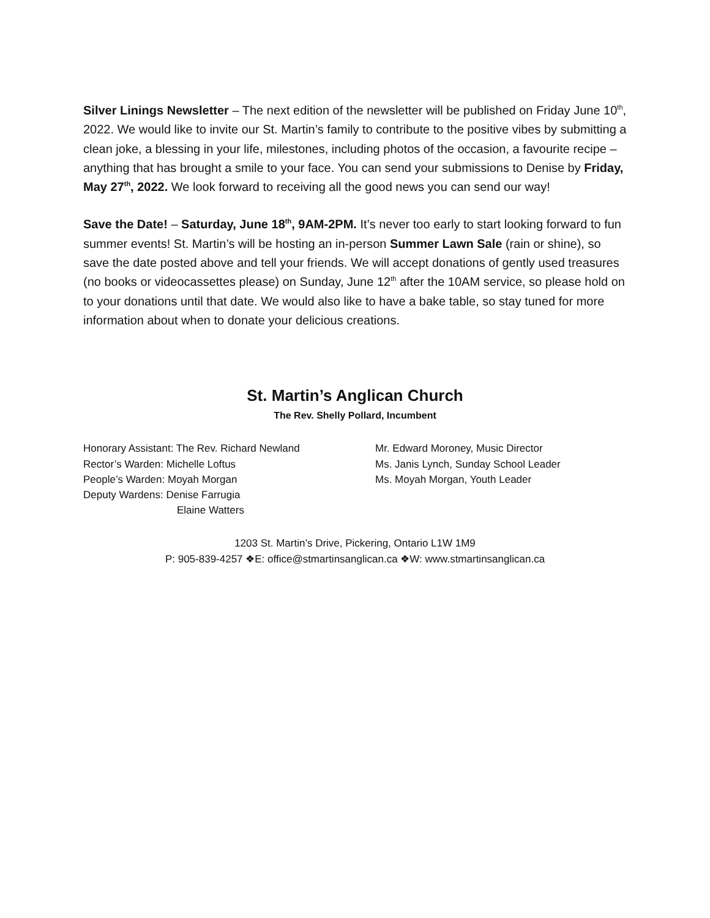Silver Linings Newsletter – The next edition of the newsletter will be published on Friday June 10<sup>th</sup>, 2022. We would like to invite our St. Martin’s family to contribute to the positive vibes by submitting a clean joke, a blessing in your life, milestones, including photos of the occasion, a favourite recipe – anything that has brought a smile to your face. You can send your submissions to Denise by Friday, May 27<sup>th</sup>, 2022. We look forward to receiving all the good news you can send our way!
Save the Date! – Saturday, June 18<sup>th</sup>, 9AM-2PM. It’s never too early to start looking forward to fun summer events! St. Martin’s will be hosting an in-person Summer Lawn Sale (rain or shine), so save the date posted above and tell your friends. We will accept donations of gently used treasures (no books or videocassettes please) on Sunday, June 12<sup>th</sup> after the 10AM service, so please hold on to your donations until that date. We would also like to have a bake table, so stay tuned for more information about when to donate your delicious creations.
St. Martin’s Anglican Church
The Rev. Shelly Pollard, Incumbent
Honorary Assistant: The Rev. Richard Newland
Rector’s Warden: Michelle Loftus
People’s Warden: Moyah Morgan
Deputy Wardens: Denise Farrugia
Elaine Watters
Mr. Edward Moroney, Music Director
Ms. Janis Lynch, Sunday School Leader
Ms. Moyah Morgan, Youth Leader
1203 St. Martin’s Drive, Pickering, Ontario L1W 1M9
P: 905-839-4257 ❖E: office@stmartinsanglican.ca ❖W: www.stmartinsanglican.ca